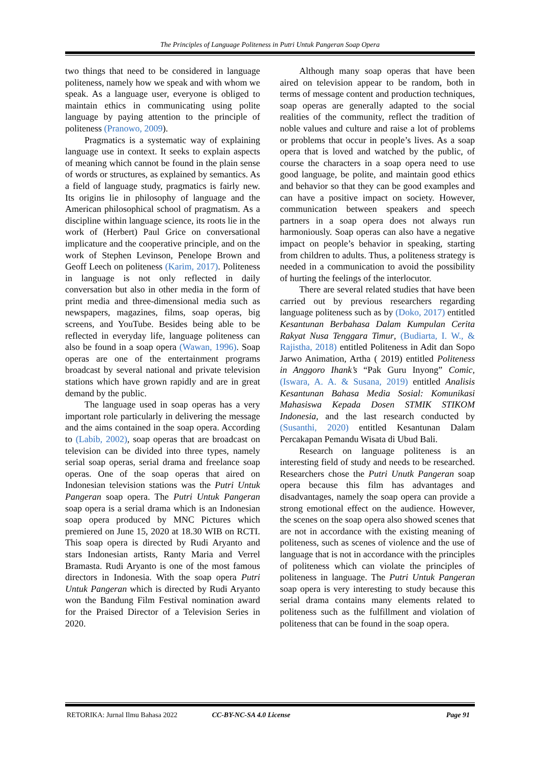The Principles of Language Politeness in Putri Untuk Pangeran Soap Opera
two things that need to be considered in language politeness, namely how we speak and with whom we speak. As a language user, everyone is obliged to maintain ethics in communicating using polite language by paying attention to the principle of politeness (Pranowo, 2009).
Pragmatics is a systematic way of explaining language use in context. It seeks to explain aspects of meaning which cannot be found in the plain sense of words or structures, as explained by semantics. As a field of language study, pragmatics is fairly new. Its origins lie in philosophy of language and the American philosophical school of pragmatism. As a discipline within language science, its roots lie in the work of (Herbert) Paul Grice on conversational implicature and the cooperative principle, and on the work of Stephen Levinson, Penelope Brown and Geoff Leech on politeness (Karim, 2017). Politeness in language is not only reflected in daily conversation but also in other media in the form of print media and three-dimensional media such as newspapers, magazines, films, soap operas, big screens, and YouTube. Besides being able to be reflected in everyday life, language politeness can also be found in a soap opera (Wawan, 1996). Soap operas are one of the entertainment programs broadcast by several national and private television stations which have grown rapidly and are in great demand by the public.
The language used in soap operas has a very important role particularly in delivering the message and the aims contained in the soap opera. According to (Labib, 2002), soap operas that are broadcast on television can be divided into three types, namely serial soap operas, serial drama and freelance soap operas. One of the soap operas that aired on Indonesian television stations was the Putri Untuk Pangeran soap opera. The Putri Untuk Pangeran soap opera is a serial drama which is an Indonesian soap opera produced by MNC Pictures which premiered on June 15, 2020 at 18.30 WIB on RCTI. This soap opera is directed by Rudi Aryanto and stars Indonesian artists, Ranty Maria and Verrel Bramasta. Rudi Aryanto is one of the most famous directors in Indonesia. With the soap opera Putri Untuk Pangeran which is directed by Rudi Aryanto won the Bandung Film Festival nomination award for the Praised Director of a Television Series in 2020.
Although many soap operas that have been aired on television appear to be random, both in terms of message content and production techniques, soap operas are generally adapted to the social realities of the community, reflect the tradition of noble values and culture and raise a lot of problems or problems that occur in people’s lives. As a soap opera that is loved and watched by the public, of course the characters in a soap opera need to use good language, be polite, and maintain good ethics and behavior so that they can be good examples and can have a positive impact on society. However, communication between speakers and speech partners in a soap opera does not always run harmoniously. Soap operas can also have a negative impact on people’s behavior in speaking, starting from children to adults. Thus, a politeness strategy is needed in a communication to avoid the possibility of hurting the feelings of the interlocutor.
There are several related studies that have been carried out by previous researchers regarding language politeness such as by (Doko, 2017) entitled Kesantunan Berbahasa Dalam Kumpulan Cerita Rakyat Nusa Tenggara Timur, (Budiarta, I. W., & Rajistha, 2018) entitled Politeness in Adit dan Sopo Jarwo Animation, Artha ( 2019) entitled Politeness in Anggoro Ihank’s “Pak Guru Inyong” Comic, (Iswara, A. A. & Susana, 2019) entitled Analisis Kesantunan Bahasa Media Sosial: Komunikasi Mahasiswa Kepada Dosen STMIK STIKOM Indonesia, and the last research conducted by (Susanthi, 2020) entitled Kesantunan Dalam Percakapan Pemandu Wisata di Ubud Bali.
Research on language politeness is an interesting field of study and needs to be researched. Researchers chose the Putri Unutk Pangeran soap opera because this film has advantages and disadvantages, namely the soap opera can provide a strong emotional effect on the audience. However, the scenes on the soap opera also showed scenes that are not in accordance with the existing meaning of politeness, such as scenes of violence and the use of language that is not in accordance with the principles of politeness which can violate the principles of politeness in language. The Putri Untuk Pangeran soap opera is very interesting to study because this serial drama contains many elements related to politeness such as the fulfillment and violation of politeness that can be found in the soap opera.
RETORIKA: Jurnal Ilmu Bahasa 2022 CC-BY-NC-SA 4.0 License Page 91